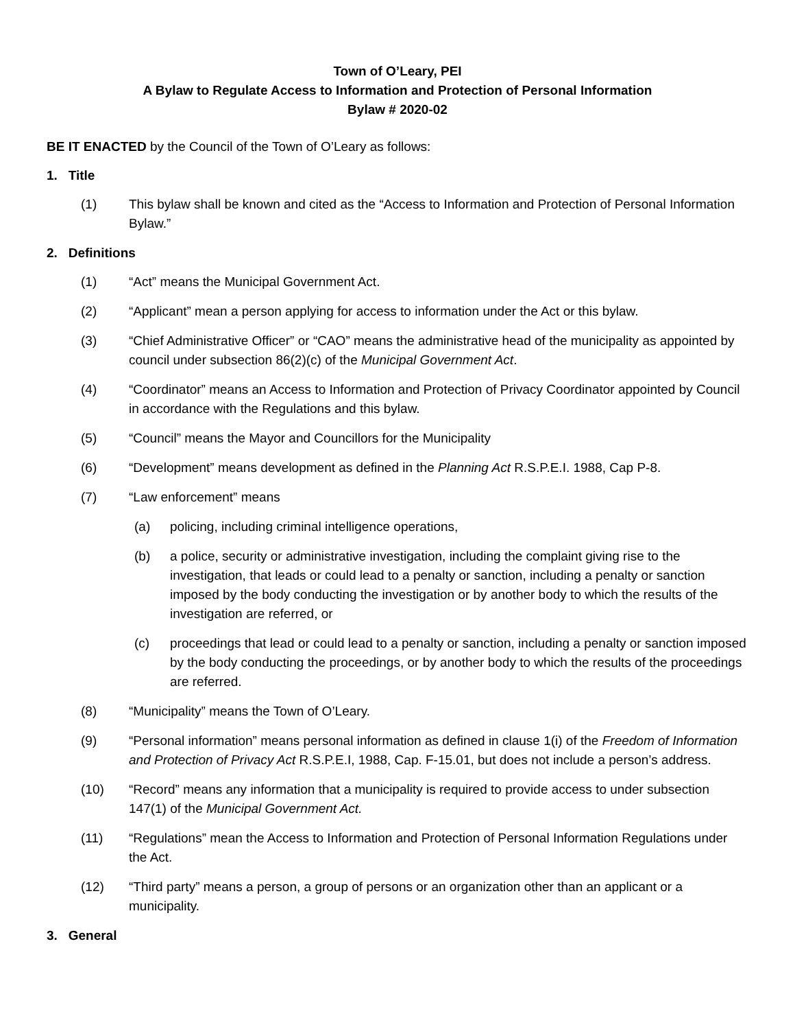Town of O’Leary, PEI
A Bylaw to Regulate Access to Information and Protection of Personal Information
Bylaw # 2020-02
BE IT ENACTED by the Council of the Town of O’Leary as follows:
1. Title
(1) This bylaw shall be known and cited as the “Access to Information and Protection of Personal Information Bylaw.”
2. Definitions
(1) “Act” means the Municipal Government Act.
(2) “Applicant” mean a person applying for access to information under the Act or this bylaw.
(3) “Chief Administrative Officer” or “CAO” means the administrative head of the municipality as appointed by council under subsection 86(2)(c) of the Municipal Government Act.
(4) “Coordinator” means an Access to Information and Protection of Privacy Coordinator appointed by Council in accordance with the Regulations and this bylaw.
(5) “Council” means the Mayor and Councillors for the Municipality
(6) “Development” means development as defined in the Planning Act R.S.P.E.I. 1988, Cap P-8.
(7) “Law enforcement” means
(a) policing, including criminal intelligence operations,
(b) a police, security or administrative investigation, including the complaint giving rise to the investigation, that leads or could lead to a penalty or sanction, including a penalty or sanction imposed by the body conducting the investigation or by another body to which the results of the investigation are referred, or
(c) proceedings that lead or could lead to a penalty or sanction, including a penalty or sanction imposed by the body conducting the proceedings, or by another body to which the results of the proceedings are referred.
(8) “Municipality” means the Town of O’Leary.
(9) “Personal information” means personal information as defined in clause 1(i) of the Freedom of Information and Protection of Privacy Act R.S.P.E.I, 1988, Cap. F-15.01, but does not include a person’s address.
(10) “Record” means any information that a municipality is required to provide access to under subsection 147(1) of the Municipal Government Act.
(11) “Regulations” mean the Access to Information and Protection of Personal Information Regulations under the Act.
(12) “Third party” means a person, a group of persons or an organization other than an applicant or a municipality.
3. General